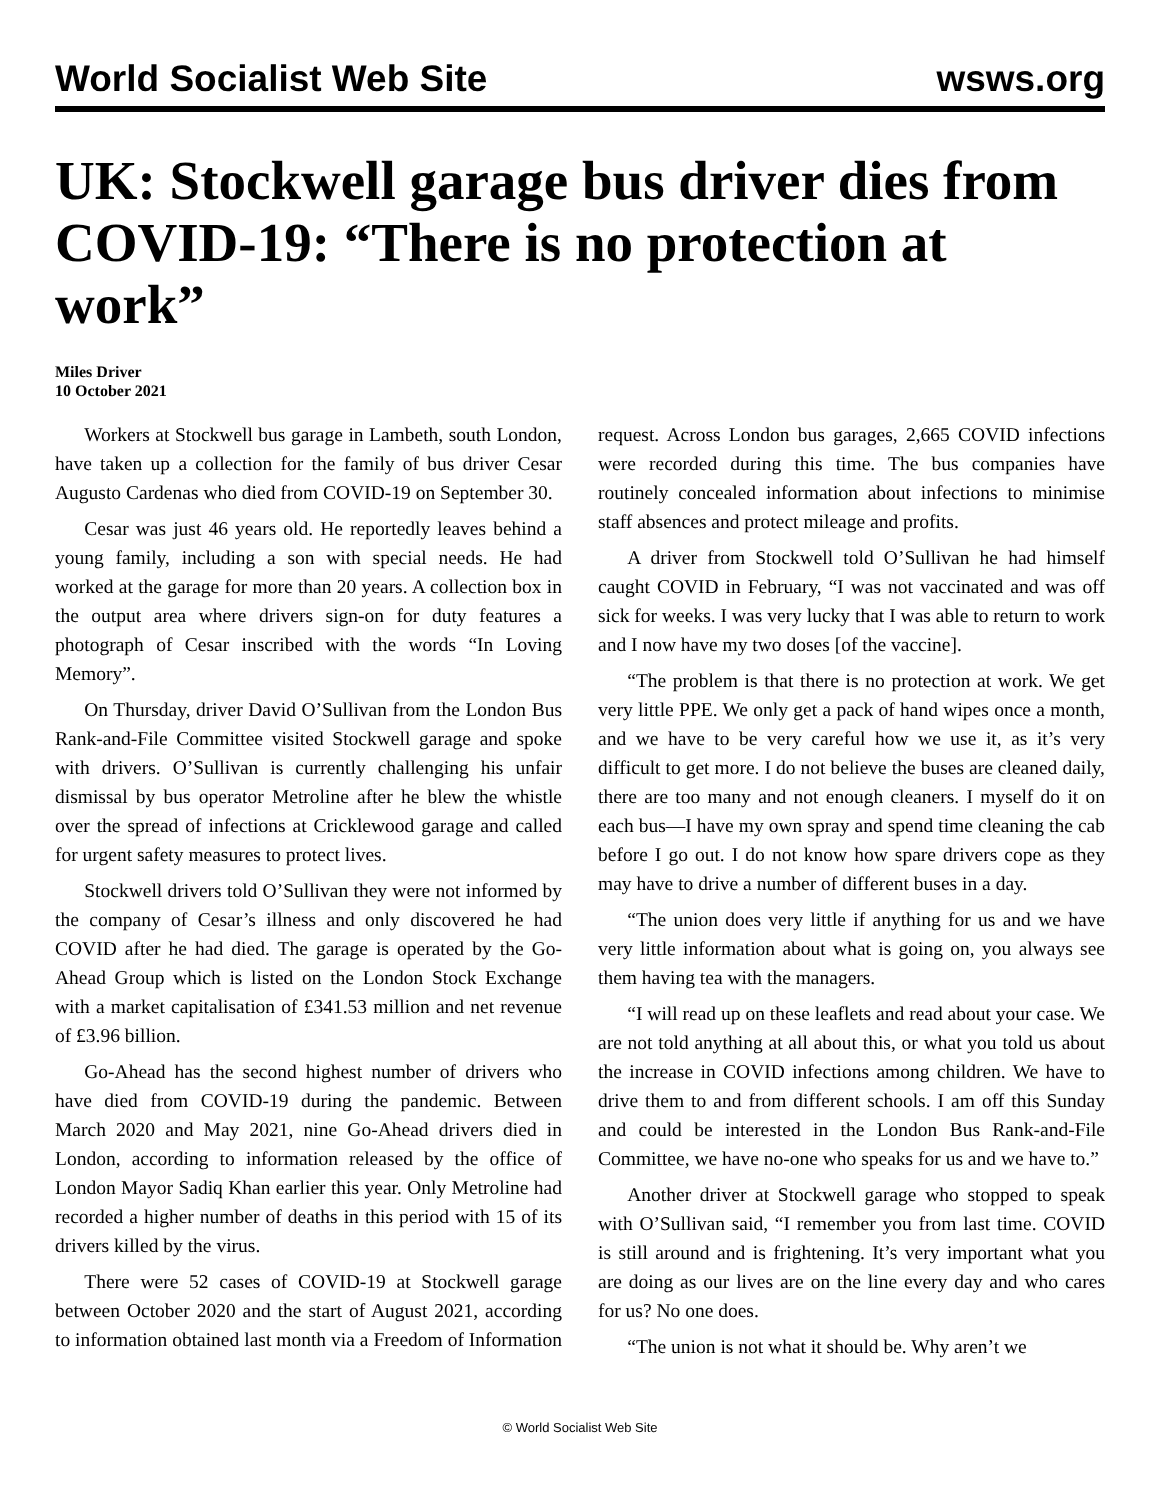World Socialist Web Site wsws.org
UK: Stockwell garage bus driver dies from COVID-19: “There is no protection at work”
Miles Driver
10 October 2021
Workers at Stockwell bus garage in Lambeth, south London, have taken up a collection for the family of bus driver Cesar Augusto Cardenas who died from COVID-19 on September 30.
Cesar was just 46 years old. He reportedly leaves behind a young family, including a son with special needs. He had worked at the garage for more than 20 years. A collection box in the output area where drivers sign-on for duty features a photograph of Cesar inscribed with the words “In Loving Memory”.
On Thursday, driver David O’Sullivan from the London Bus Rank-and-File Committee visited Stockwell garage and spoke with drivers. O’Sullivan is currently challenging his unfair dismissal by bus operator Metroline after he blew the whistle over the spread of infections at Cricklewood garage and called for urgent safety measures to protect lives.
Stockwell drivers told O’Sullivan they were not informed by the company of Cesar’s illness and only discovered he had COVID after he had died. The garage is operated by the Go-Ahead Group which is listed on the London Stock Exchange with a market capitalisation of £341.53 million and net revenue of £3.96 billion.
Go-Ahead has the second highest number of drivers who have died from COVID-19 during the pandemic. Between March 2020 and May 2021, nine Go-Ahead drivers died in London, according to information released by the office of London Mayor Sadiq Khan earlier this year. Only Metroline had recorded a higher number of deaths in this period with 15 of its drivers killed by the virus.
There were 52 cases of COVID-19 at Stockwell garage between October 2020 and the start of August 2021, according to information obtained last month via a Freedom of Information request. Across London bus garages, 2,665 COVID infections were recorded during this time. The bus companies have routinely concealed information about infections to minimise staff absences and protect mileage and profits.
A driver from Stockwell told O’Sullivan he had himself caught COVID in February, “I was not vaccinated and was off sick for weeks. I was very lucky that I was able to return to work and I now have my two doses [of the vaccine].
“The problem is that there is no protection at work. We get very little PPE. We only get a pack of hand wipes once a month, and we have to be very careful how we use it, as it’s very difficult to get more. I do not believe the buses are cleaned daily, there are too many and not enough cleaners. I myself do it on each bus—I have my own spray and spend time cleaning the cab before I go out. I do not know how spare drivers cope as they may have to drive a number of different buses in a day.
“The union does very little if anything for us and we have very little information about what is going on, you always see them having tea with the managers.
“I will read up on these leaflets and read about your case. We are not told anything at all about this, or what you told us about the increase in COVID infections among children. We have to drive them to and from different schools. I am off this Sunday and could be interested in the London Bus Rank-and-File Committee, we have no-one who speaks for us and we have to.”
Another driver at Stockwell garage who stopped to speak with O’Sullivan said, “I remember you from last time. COVID is still around and is frightening. It’s very important what you are doing as our lives are on the line every day and who cares for us? No one does.
“The union is not what it should be. Why aren’t we
© World Socialist Web Site